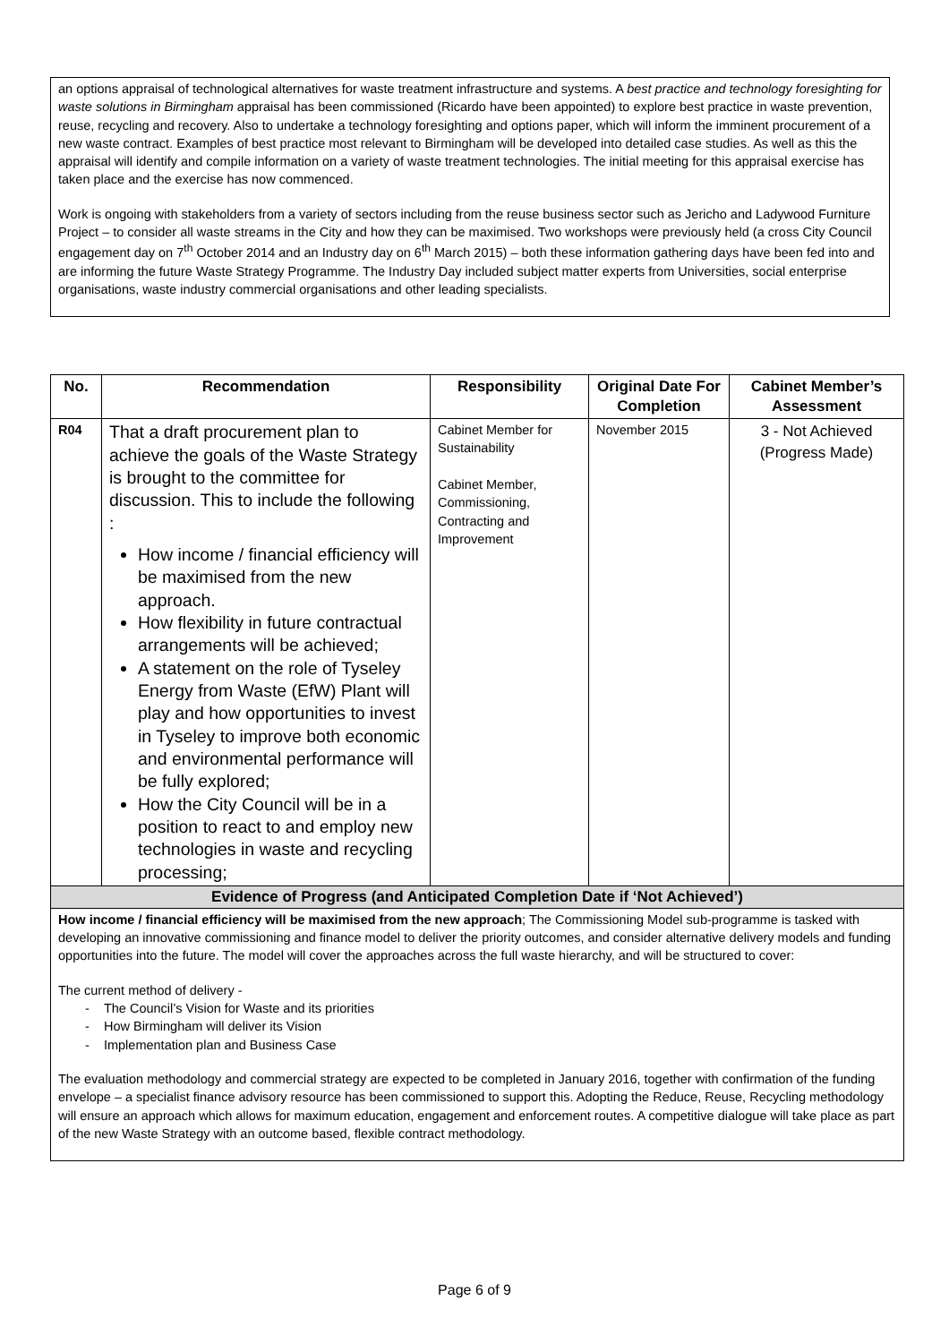an options appraisal of technological alternatives for waste treatment infrastructure and systems. A best practice and technology foresighting for waste solutions in Birmingham appraisal has been commissioned (Ricardo have been appointed) to explore best practice in waste prevention, reuse, recycling and recovery. Also to undertake a technology foresighting and options paper, which will inform the imminent procurement of a new waste contract. Examples of best practice most relevant to Birmingham will be developed into detailed case studies. As well as this the appraisal will identify and compile information on a variety of waste treatment technologies. The initial meeting for this appraisal exercise has taken place and the exercise has now commenced.
Work is ongoing with stakeholders from a variety of sectors including from the reuse business sector such as Jericho and Ladywood Furniture Project – to consider all waste streams in the City and how they can be maximised. Two workshops were previously held (a cross City Council engagement day on 7<sup>th</sup> October 2014 and an Industry day on 6<sup>th</sup> March 2015) – both these information gathering days have been fed into and are informing the future Waste Strategy Programme. The Industry Day included subject matter experts from Universities, social enterprise organisations, waste industry commercial organisations and other leading specialists.
| No. | Recommendation | Responsibility | Original Date For Completion | Cabinet Member’s Assessment |
| --- | --- | --- | --- | --- |
| R04 | That a draft procurement plan to achieve the goals of the Waste Strategy is brought to the committee for discussion. This to include the following : How income / financial efficiency will be maximised from the new approach. How flexibility in future contractual arrangements will be achieved; A statement on the role of Tyseley Energy from Waste (EfW) Plant will play and how opportunities to invest in Tyseley to improve both economic and environmental performance will be fully explored; How the City Council will be in a position to react to and employ new technologies in waste and recycling processing; | Cabinet Member for Sustainability Cabinet Member, Commissioning, Contracting and Improvement | November 2015 | 3 - Not Achieved (Progress Made) |
| Evidence of Progress (and Anticipated Completion Date if ‘Not Achieved’) | | | | |
| How income / financial efficiency will be maximised from the new approach ; The Commissioning Model sub-programme is tasked with developing an innovative commissioning and finance model to deliver the priority outcomes, and consider alternative delivery models and funding opportunities into the future. The model will cover the approaches across the full waste hierarchy, and will be structured to cover: The current method of delivery - - The Council’s Vision for Waste and its priorities - How Birmingham will deliver its Vision - Implementation plan and Business Case The evaluation methodology and commercial strategy are expected to be completed in January 2016, together with confirmation of the funding envelope – a specialist finance advisory resource has been commissioned to support this. Adopting the Reduce, Reuse, Recycling methodology will ensure an approach which allows for maximum education, engagement and enforcement routes. A competitive dialogue will take place as part of the new Waste Strategy with an outcome based, flexible contract methodology. | | | | |
Page 6 of 9